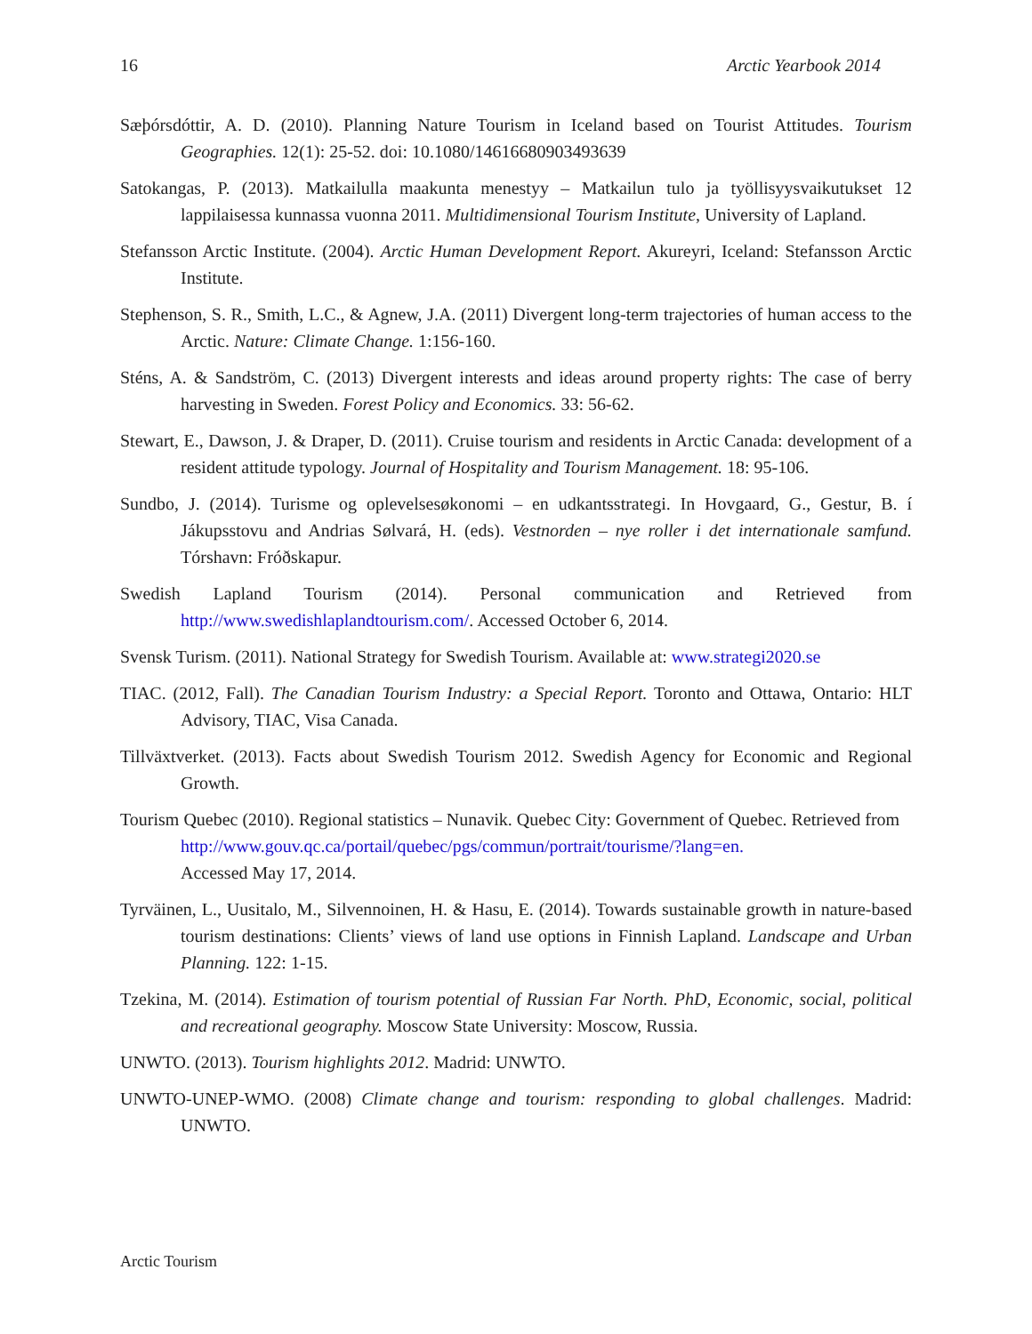16 Arctic Yearbook 2014
Sæþórsdóttir, A. D. (2010). Planning Nature Tourism in Iceland based on Tourist Attitudes. Tourism Geographies. 12(1): 25-52. doi: 10.1080/14616680903493639
Satokangas, P. (2013). Matkailulla maakunta menestyy – Matkailun tulo ja työllisyysvaikutukset 12 lappilaisessa kunnassa vuonna 2011. Multidimensional Tourism Institute, University of Lapland.
Stefansson Arctic Institute. (2004). Arctic Human Development Report. Akureyri, Iceland: Stefansson Arctic Institute.
Stephenson, S. R., Smith, L.C., & Agnew, J.A. (2011) Divergent long-term trajectories of human access to the Arctic. Nature: Climate Change. 1:156-160.
Sténs, A. & Sandström, C. (2013) Divergent interests and ideas around property rights: The case of berry harvesting in Sweden. Forest Policy and Economics. 33: 56-62.
Stewart, E., Dawson, J. & Draper, D. (2011). Cruise tourism and residents in Arctic Canada: development of a resident attitude typology. Journal of Hospitality and Tourism Management. 18: 95-106.
Sundbo, J. (2014). Turisme og oplevelsesøkonomi – en udkantsstrategi. In Hovgaard, G., Gestur, B. í Jákupsstovu and Andrias Sølvará, H. (eds). Vestnorden – nye roller i det internationale samfund. Tórshavn: Fróðskapur.
Swedish Lapland Tourism (2014). Personal communication and Retrieved from http://www.swedishlaplandtourism.com/. Accessed October 6, 2014.
Svensk Turism. (2011). National Strategy for Swedish Tourism. Available at: www.strategi2020.se
TIAC. (2012, Fall). The Canadian Tourism Industry: a Special Report. Toronto and Ottawa, Ontario: HLT Advisory, TIAC, Visa Canada.
Tillväxtverket. (2013). Facts about Swedish Tourism 2012. Swedish Agency for Economic and Regional Growth.
Tourism Quebec (2010). Regional statistics – Nunavik. Quebec City: Government of Quebec. Retrieved from
http://www.gouv.qc.ca/portail/quebec/pgs/commun/portrait/tourisme/?lang=en.
Accessed May 17, 2014.
Tyrväinen, L., Uusitalo, M., Silvennoinen, H. & Hasu, E. (2014). Towards sustainable growth in nature-based tourism destinations: Clients’ views of land use options in Finnish Lapland. Landscape and Urban Planning. 122: 1-15.
Tzekina, M. (2014). Estimation of tourism potential of Russian Far North. PhD, Economic, social, political and recreational geography. Moscow State University: Moscow, Russia.
UNWTO. (2013). Tourism highlights 2012. Madrid: UNWTO.
UNWTO-UNEP-WMO. (2008) Climate change and tourism: responding to global challenges. Madrid: UNWTO.
Arctic Tourism